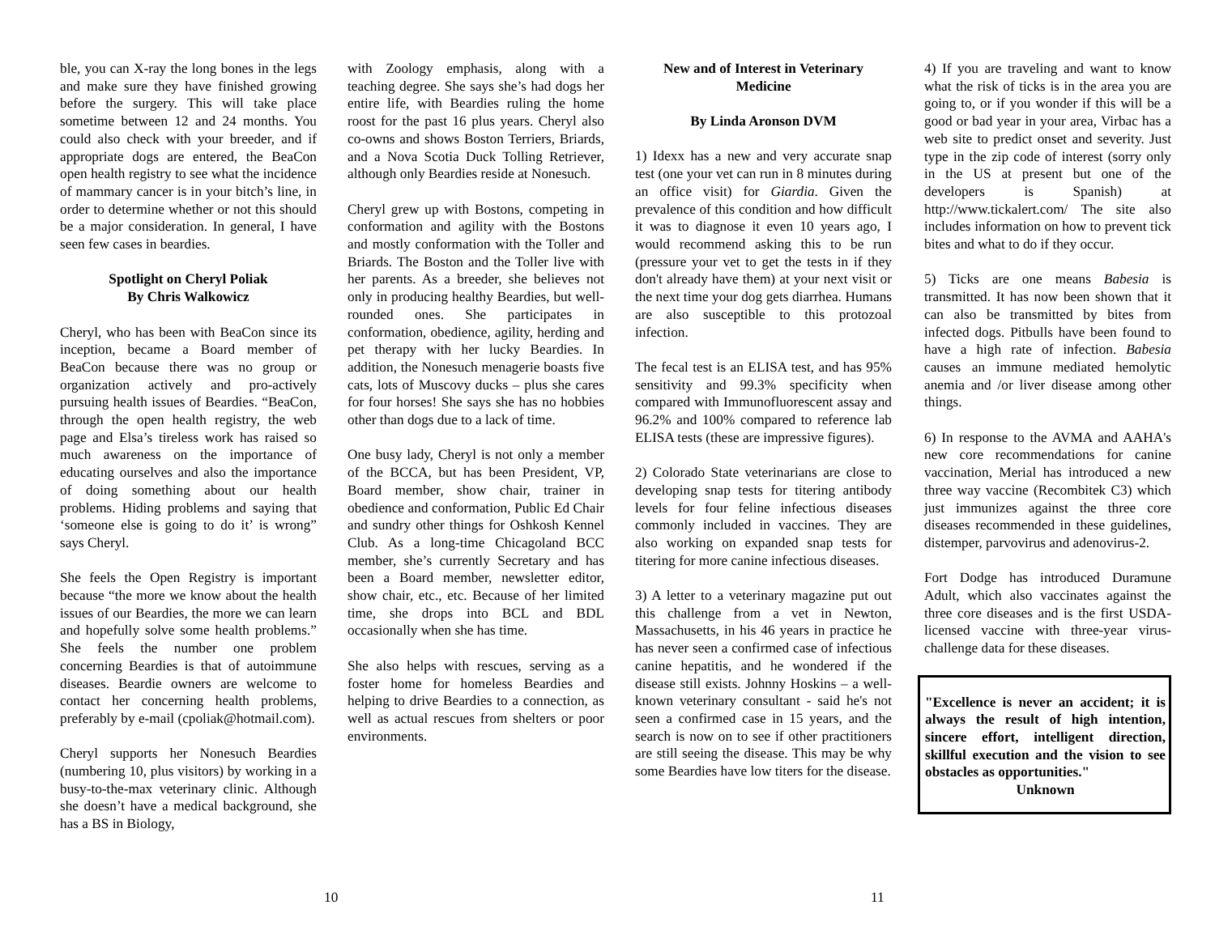ble, you can X-ray the long bones in the legs and make sure they have finished growing before the surgery. This will take place sometime between 12 and 24 months. You could also check with your breeder, and if appropriate dogs are entered, the BeaCon open health registry to see what the incidence of mammary cancer is in your bitch’s line, in order to determine whether or not this should be a major consideration. In general, I have seen few cases in beardies.
Spotlight on Cheryl Poliak
By Chris Walkowicz
Cheryl, who has been with BeaCon since its inception, became a Board member of BeaCon because there was no group or organization actively and pro-actively pursuing health issues of Beardies. “BeaCon, through the open health registry, the web page and Elsa’s tireless work has raised so much awareness on the importance of educating ourselves and also the importance of doing something about our health problems. Hiding problems and saying that ‘someone else is going to do it’ is wrong” says Cheryl.
She feels the Open Registry is important because “the more we know about the health issues of our Beardies, the more we can learn and hopefully solve some health problems.” She feels the number one problem concerning Beardies is that of autoimmune diseases. Beardie owners are welcome to contact her concerning health problems, preferably by e-mail (cpoliak@hotmail.com).
Cheryl supports her Nonesuch Beardies (numbering 10, plus visitors) by working in a busy-to-the-max veterinary clinic. Although she doesn’t have a medical background, she has a BS in Biology,
with Zoology emphasis, along with a teaching degree. She says she’s had dogs her entire life, with Beardies ruling the home roost for the past 16 plus years. Cheryl also co-owns and shows Boston Terriers, Briards, and a Nova Scotia Duck Tolling Retriever, although only Beardies reside at Nonesuch.
Cheryl grew up with Bostons, competing in conformation and agility with the Bostons and mostly conformation with the Toller and Briards. The Boston and the Toller live with her parents. As a breeder, she believes not only in producing healthy Beardies, but well-rounded ones. She participates in conformation, obedience, agility, herding and pet therapy with her lucky Beardies. In addition, the Nonesuch menagerie boasts five cats, lots of Muscovy ducks – plus she cares for four horses! She says she has no hobbies other than dogs due to a lack of time.
One busy lady, Cheryl is not only a member of the BCCA, but has been President, VP, Board member, show chair, trainer in obedience and conformation, Public Ed Chair and sundry other things for Oshkosh Kennel Club. As a long-time Chicagoland BCC member, she’s currently Secretary and has been a Board member, newsletter editor, show chair, etc., etc. Because of her limited time, she drops into BCL and BDL occasionally when she has time.
She also helps with rescues, serving as a foster home for homeless Beardies and helping to drive Beardies to a connection, as well as actual rescues from shelters or poor environments.
New and of Interest in Veterinary Medicine
By Linda Aronson DVM
1) Idexx has a new and very accurate snap test (one your vet can run in 8 minutes during an office visit) for Giardia. Given the prevalence of this condition and how difficult it was to diagnose it even 10 years ago, I would recommend asking this to be run (pressure your vet to get the tests in if they don't already have them) at your next visit or the next time your dog gets diarrhea. Humans are also susceptible to this protozoal infection.
The fecal test is an ELISA test, and has 95% sensitivity and 99.3% specificity when compared with Immunofluorescent assay and 96.2% and 100% compared to reference lab ELISA tests (these are impressive figures).
2) Colorado State veterinarians are close to developing snap tests for titering antibody levels for four feline infectious diseases commonly included in vaccines. They are also working on expanded snap tests for titering for more canine infectious diseases.
3) A letter to a veterinary magazine put out this challenge from a vet in Newton, Massachusetts, in his 46 years in practice he has never seen a confirmed case of infectious canine hepatitis, and he wondered if the disease still exists. Johnny Hoskins – a well-known veterinary consultant - said he's not seen a confirmed case in 15 years, and the search is now on to see if other practitioners are still seeing the disease. This may be why some Beardies have low titers for the disease.
4) If you are traveling and want to know what the risk of ticks is in the area you are going to, or if you wonder if this will be a good or bad year in your area, Virbac has a web site to predict onset and severity. Just type in the zip code of interest (sorry only in the US at present but one of the developers is Spanish) at http://www.tickalert.com/ The site also includes information on how to prevent tick bites and what to do if they occur.
5) Ticks are one means Babesia is transmitted. It has now been shown that it can also be transmitted by bites from infected dogs. Pitbulls have been found to have a high rate of infection. Babesia causes an immune mediated hemolytic anemia and /or liver disease among other things.
6) In response to the AVMA and AAHA's new core recommendations for canine vaccination, Merial has introduced a new three way vaccine (Recombitek C3) which just immunizes against the three core diseases recommended in these guidelines, distemper, parvovirus and adenovirus-2.
Fort Dodge has introduced Duramune Adult, which also vaccinates against the three core diseases and is the first USDA-licensed vaccine with three-year virus-challenge data for these diseases.
"Excellence is never an accident; it is always the result of high intention, sincere effort, intelligent direction, skillful execution and the vision to see obstacles as opportunities."
Unknown
10 11